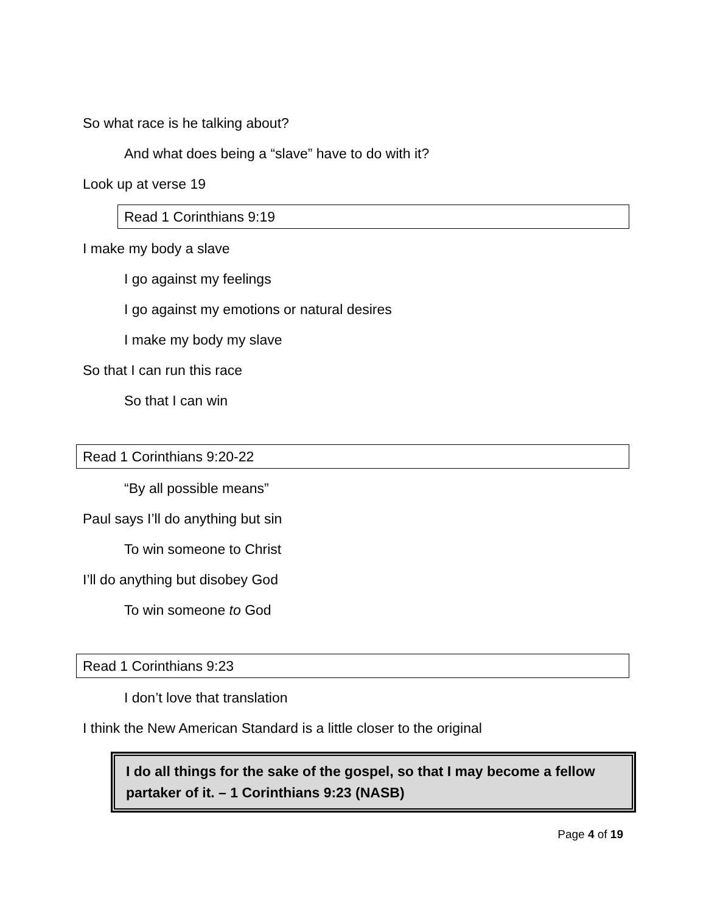So what race is he talking about?
And what does being a “slave” have to do with it?
Look up at verse 19
Read 1 Corinthians 9:19
I make my body a slave
I go against my feelings
I go against my emotions or natural desires
I make my body my slave
So that I can run this race
So that I can win
Read 1 Corinthians 9:20-22
“By all possible means”
Paul says I’ll do anything but sin
To win someone to Christ
I’ll do anything but disobey God
To win someone to God
Read 1 Corinthians 9:23
I don’t love that translation
I think the New American Standard is a little closer to the original
I do all things for the sake of the gospel, so that I may become a fellow partaker of it. – 1 Corinthians 9:23 (NASB)
Page 4 of 19